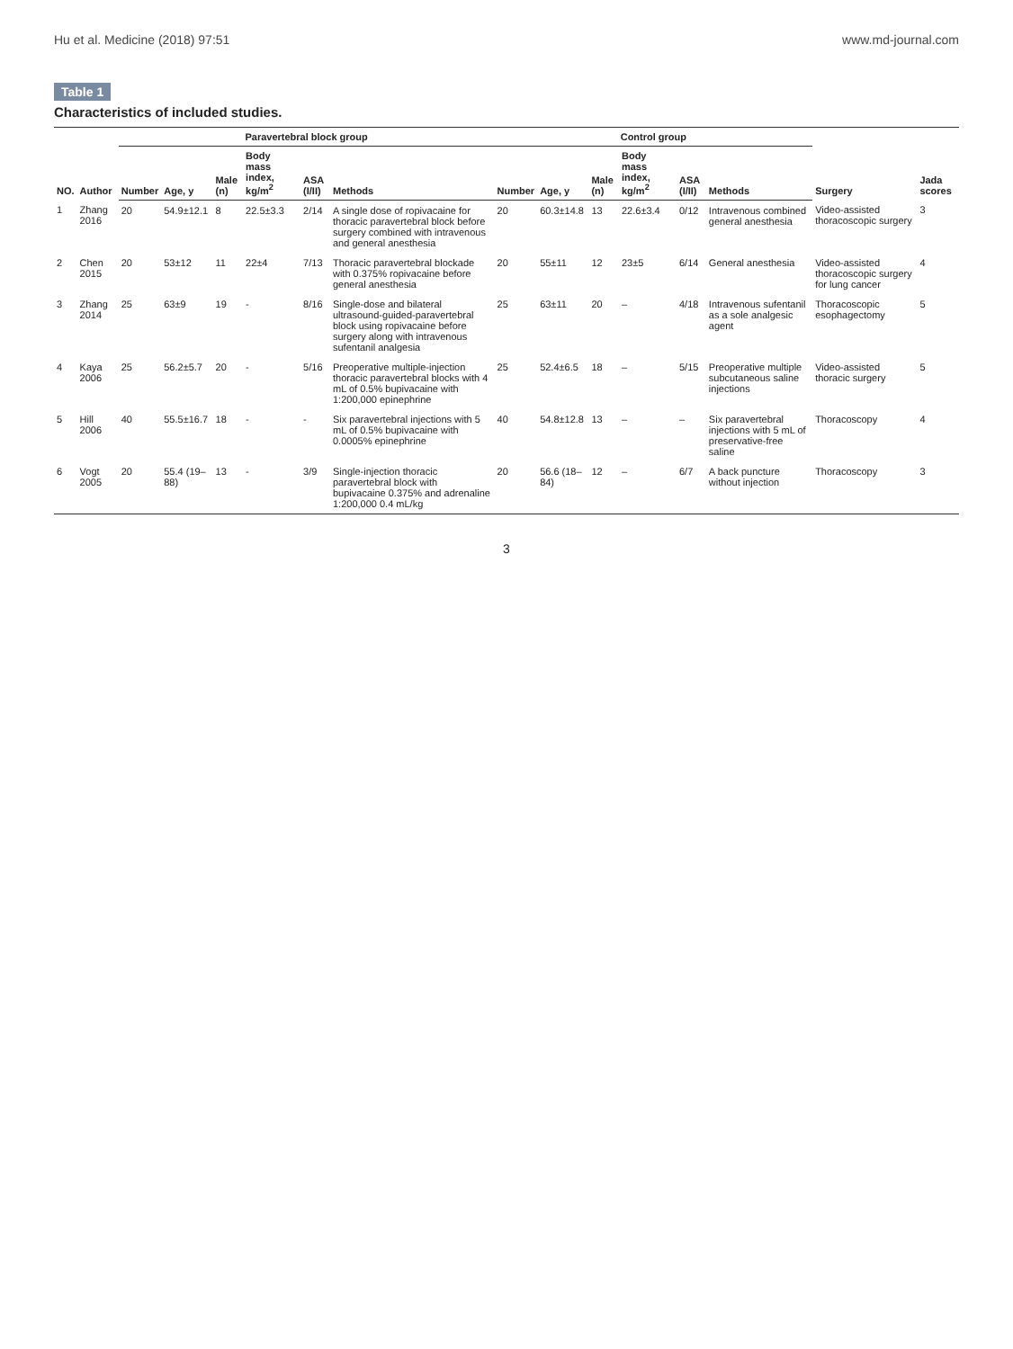Hu et al. Medicine (2018) 97:51 www.md-journal.com
Table 1
Characteristics of included studies.
| NO. | Author | Paravertebral block group | | | | | | Control group | | | | | | Surgery | Jada scores |
| --- | --- | --- | --- | --- | --- | --- | --- | --- | --- | --- | --- | --- | --- | --- | --- |
| | | Number | Age, y | Male (n) | Body mass index, kg/m<sup>2</sup> | ASA (I/II) | Methods | Number | Age, y | Male (n) | Body mass index, kg/m<sup>2</sup> | ASA (I/II) | Methods | | |
| 1 | Zhang 2016 | 20 | 54.9±12.1 | 8 | 22.5±3.3 | 2/14 | A single dose of ropivacaine for thoracic paravertebral block before surgery combined with intravenous and general anesthesia | 20 | 60.3±14.8 | 13 | 22.6±3.4 | 0/12 | Intravenous combined general anesthesia | Video-assisted thoracoscopic surgery | 3 |
| 2 | Chen 2015 | 20 | 53±12 | 11 | 22±4 | 7/13 | Thoracic paravertebral blockade with 0.375% ropivacaine before general anesthesia | 20 | 55±11 | 12 | 23±5 | 6/14 | General anesthesia | Video-assisted thoracoscopic surgery for lung cancer | 4 |
| 3 | Zhang 2014 | 25 | 63±9 | 19 | - | 8/16 | Single-dose and bilateral ultrasound-guided-paravertebral block using ropivacaine before surgery along with intravenous sufentanil analgesia | 25 | 63±11 | 20 | – | 4/18 | Intravenous sufentanil as a sole analgesic agent | Thoracoscopic esophagectomy | 5 |
| 4 | Kaya 2006 | 25 | 56.2±5.7 | 20 | - | 5/16 | Preoperative multiple-injection thoracic paravertebral blocks with 4 mL of 0.5% bupivacaine with 1:200,000 epinephrine | 25 | 52.4±6.5 | 18 | – | 5/15 | Preoperative multiple subcutaneous saline injections | Video-assisted thoracic surgery | 5 |
| 5 | Hill 2006 | 40 | 55.5±16.7 | 18 | - | - | Six paravertebral injections with 5 mL of 0.5% bupivacaine with 0.0005% epinephrine | 40 | 54.8±12.8 | 13 | – | – | Six paravertebral injections with 5 mL of preservative-free saline | Thoracoscopy | 4 |
| 6 | Vogt 2005 | 20 | 55.4 (19–88) | 13 | - | 3/9 | Single-injection thoracic paravertebral block with bupivacaine 0.375% and adrenaline 1:200,000 0.4 mL/kg | 20 | 56.6 (18–84) | 12 | – | 6/7 | A back puncture without injection | Thoracoscopy | 3 |
3